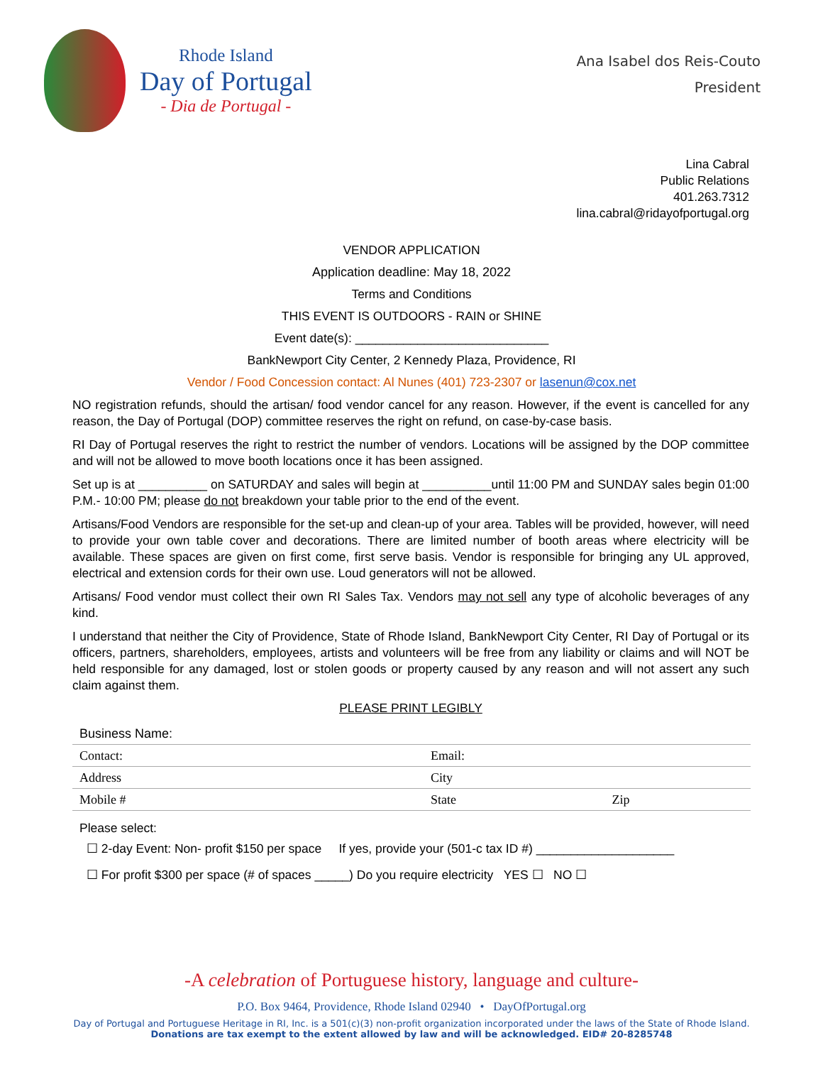Rhode Island
Day of Portugal
- Dia de Portugal -
Ana Isabel dos Reis-Couto
President
Lina Cabral
Public Relations
401.263.7312
lina.cabral@ridayofportugal.org
VENDOR APPLICATION
Application deadline: May 18, 2022
Terms and Conditions
THIS EVENT IS OUTDOORS - RAIN or SHINE
Event date(s): ____________________________
BankNewport City Center, 2 Kennedy Plaza, Providence, RI
Vendor / Food Concession contact: Al Nunes (401) 723-2307 or lasenun@cox.net
NO registration refunds, should the artisan/ food vendor cancel for any reason. However, if the event is cancelled for any reason, the Day of Portugal (DOP) committee reserves the right on refund, on case-by-case basis.
RI Day of Portugal reserves the right to restrict the number of vendors. Locations will be assigned by the DOP committee and will not be allowed to move booth locations once it has been assigned.
Set up is at __________ on SATURDAY and sales will begin at __________until 11:00 PM and SUNDAY sales begin 01:00 P.M.- 10:00 PM; please do not breakdown your table prior to the end of the event.
Artisans/Food Vendors are responsible for the set-up and clean-up of your area. Tables will be provided, however, will need to provide your own table cover and decorations. There are limited number of booth areas where electricity will be available. These spaces are given on first come, first serve basis. Vendor is responsible for bringing any UL approved, electrical and extension cords for their own use. Loud generators will not be allowed.
Artisans/ Food vendor must collect their own RI Sales Tax. Vendors may not sell any type of alcoholic beverages of any kind.
I understand that neither the City of Providence, State of Rhode Island, BankNewport City Center, RI Day of Portugal or its officers, partners, shareholders, employees, artists and volunteers will be free from any liability or claims and will NOT be held responsible for any damaged, lost or stolen goods or property caused by any reason and will not assert any such claim against them.
PLEASE PRINT LEGIBLY
| Business Name: | | |
| Contact: | Email: | |
| Address | City | |
| Mobile # | State | Zip |
Please select:
☐ 2-day Event: Non- profit $150 per space If yes, provide your (501-c tax ID #) ____________________
☐ For profit $300 per space (# of spaces _____) Do you require electricity YES ☐ NO ☐
-A celebration of Portuguese history, language and culture-
P.O. Box 9464, Providence, Rhode Island 02940 • DayOfPortugal.org
Day of Portugal and Portuguese Heritage in RI, Inc. is a 501(c)(3) non-profit organization incorporated under the laws of the State of Rhode Island.
Donations are tax exempt to the extent allowed by law and will be acknowledged. EID# 20-8285748